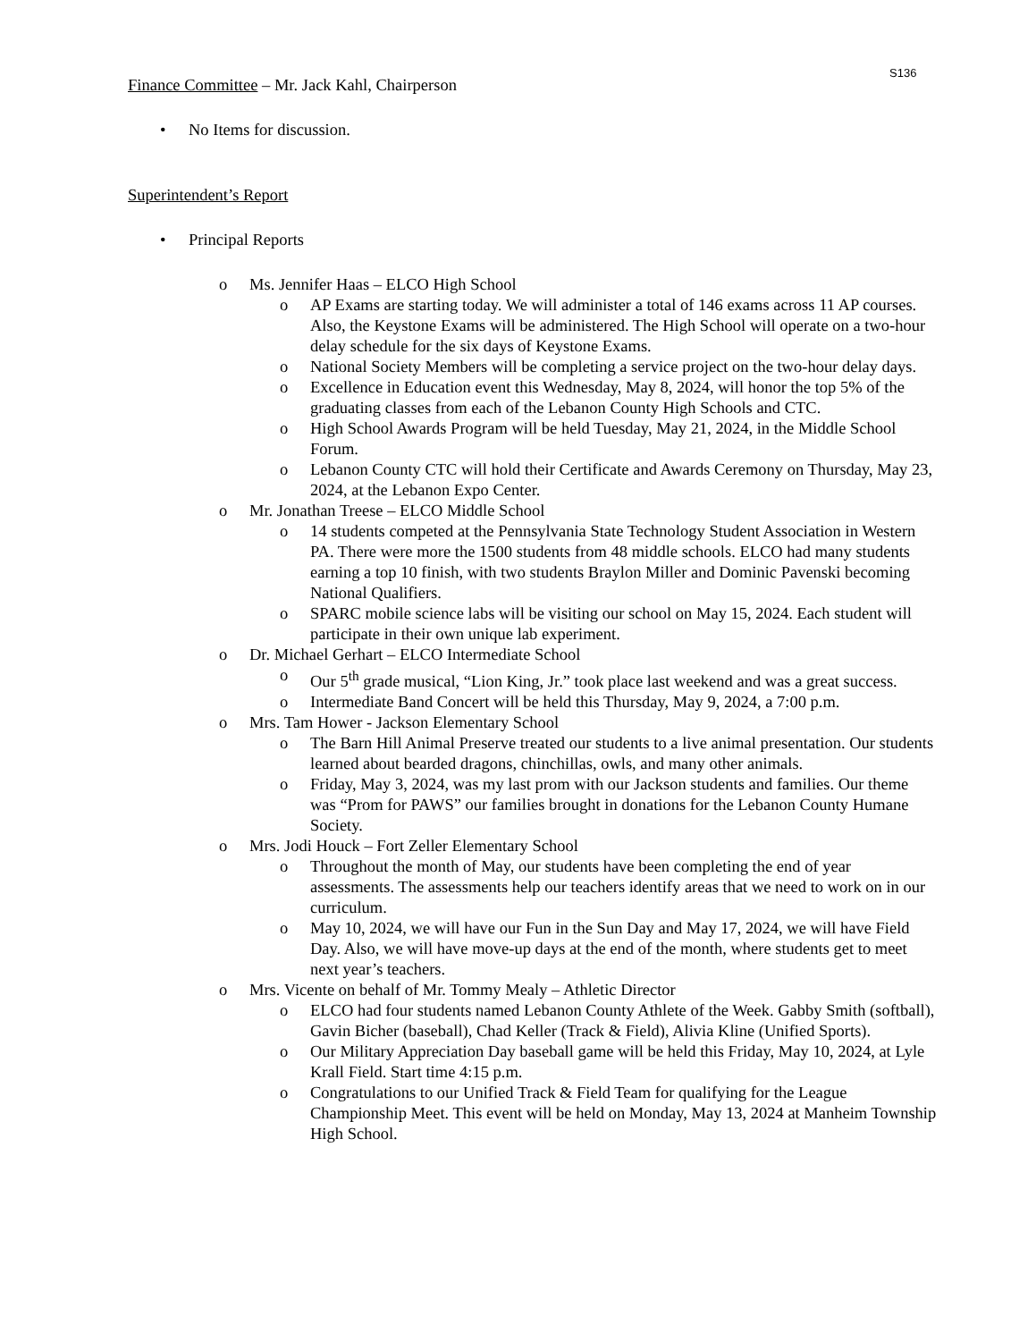S136
Finance Committee – Mr. Jack Kahl, Chairperson
• No Items for discussion.
Superintendent’s Report
• Principal Reports
o Ms. Jennifer Haas – ELCO High School
o AP Exams are starting today. We will administer a total of 146 exams across 11 AP courses. Also, the Keystone Exams will be administered. The High School will operate on a two-hour delay schedule for the six days of Keystone Exams.
o National Society Members will be completing a service project on the two-hour delay days.
o Excellence in Education event this Wednesday, May 8, 2024, will honor the top 5% of the graduating classes from each of the Lebanon County High Schools and CTC.
o High School Awards Program will be held Tuesday, May 21, 2024, in the Middle School Forum.
o Lebanon County CTC will hold their Certificate and Awards Ceremony on Thursday, May 23, 2024, at the Lebanon Expo Center.
o Mr. Jonathan Treese – ELCO Middle School
o 14 students competed at the Pennsylvania State Technology Student Association in Western PA. There were more the 1500 students from 48 middle schools. ELCO had many students earning a top 10 finish, with two students Braylon Miller and Dominic Pavenski becoming National Qualifiers.
o SPARC mobile science labs will be visiting our school on May 15, 2024. Each student will participate in their own unique lab experiment.
o Dr. Michael Gerhart – ELCO Intermediate School
o Our 5<sup>th</sup> grade musical, “Lion King, Jr.” took place last weekend and was a great success.
o Intermediate Band Concert will be held this Thursday, May 9, 2024, a 7:00 p.m.
o Mrs. Tam Hower - Jackson Elementary School
o The Barn Hill Animal Preserve treated our students to a live animal presentation. Our students learned about bearded dragons, chinchillas, owls, and many other animals.
o Friday, May 3, 2024, was my last prom with our Jackson students and families. Our theme was “Prom for PAWS” our families brought in donations for the Lebanon County Humane Society.
o Mrs. Jodi Houck – Fort Zeller Elementary School
o Throughout the month of May, our students have been completing the end of year assessments. The assessments help our teachers identify areas that we need to work on in our curriculum.
o May 10, 2024, we will have our Fun in the Sun Day and May 17, 2024, we will have Field Day. Also, we will have move-up days at the end of the month, where students get to meet next year’s teachers.
o Mrs. Vicente on behalf of Mr. Tommy Mealy – Athletic Director
o ELCO had four students named Lebanon County Athlete of the Week. Gabby Smith (softball), Gavin Bicher (baseball), Chad Keller (Track & Field), Alivia Kline (Unified Sports).
o Our Military Appreciation Day baseball game will be held this Friday, May 10, 2024, at Lyle Krall Field. Start time 4:15 p.m.
o Congratulations to our Unified Track & Field Team for qualifying for the League Championship Meet. This event will be held on Monday, May 13, 2024 at Manheim Township High School.